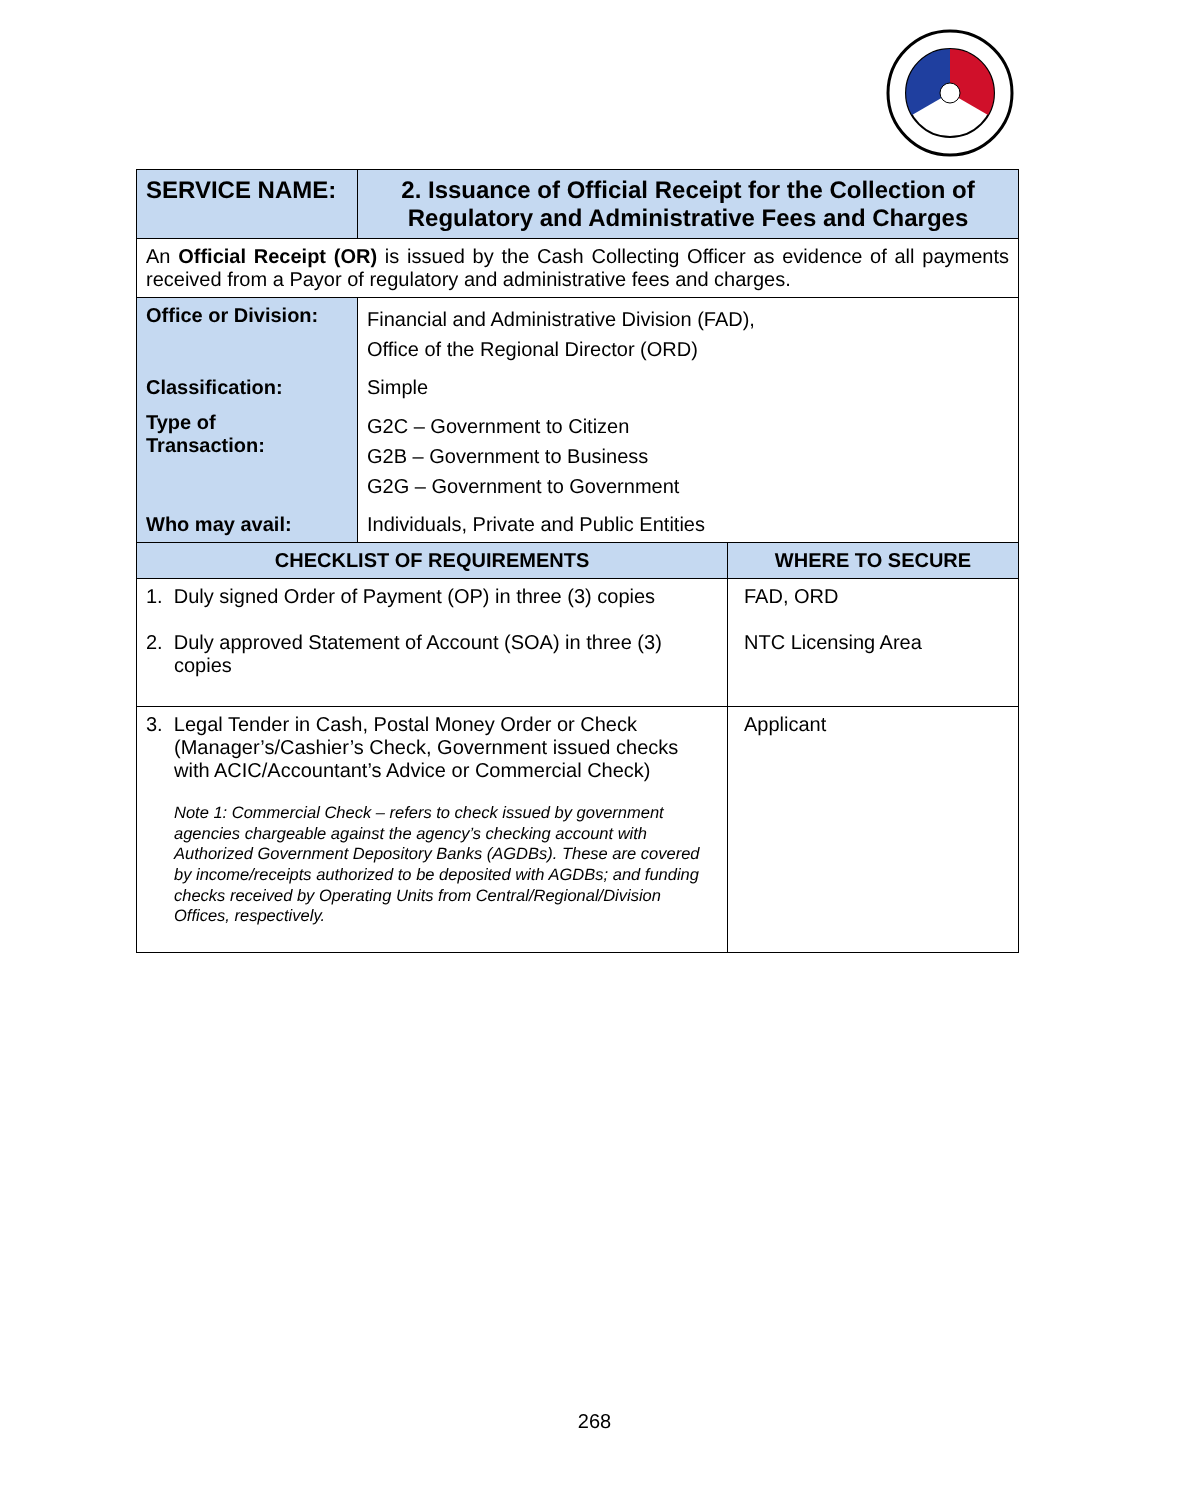| SERVICE NAME: | 2. Issuance of Official Receipt for the Collection of Regulatory and Administrative Fees and Charges | |
| An Official Receipt (OR) is issued by the Cash Collecting Officer as evidence of all payments received from a Payor of regulatory and administrative fees and charges. | | |
| Office or Division: | Financial and Administrative Division (FAD), Office of the Regional Director (ORD) | |
| Classification: | Simple | |
| Type of Transaction: | G2C – Government to Citizen G2B – Government to Business G2G – Government to Government | |
| Who may avail: | Individuals, Private and Public Entities | |
| CHECKLIST OF REQUIREMENTS | | WHERE TO SECURE |
| 1. Duly signed Order of Payment (OP) in three (3) copies 2. Duly approved Statement of Account (SOA) in three (3) copies | | FAD, ORD NTC Licensing Area |
| 3. Legal Tender in Cash, Postal Money Order or Check (Manager’s/Cashier’s Check, Government issued checks with ACIC/Accountant’s Advice or Commercial Check) Note 1: Commercial Check – refers to check issued by government agencies chargeable against the agency’s checking account with Authorized Government Depository Banks (AGDBs). These are covered by income/receipts authorized to be deposited with AGDBs; and funding checks received by Operating Units from Central/Regional/Division Offices, respectively. | | Applicant |
268